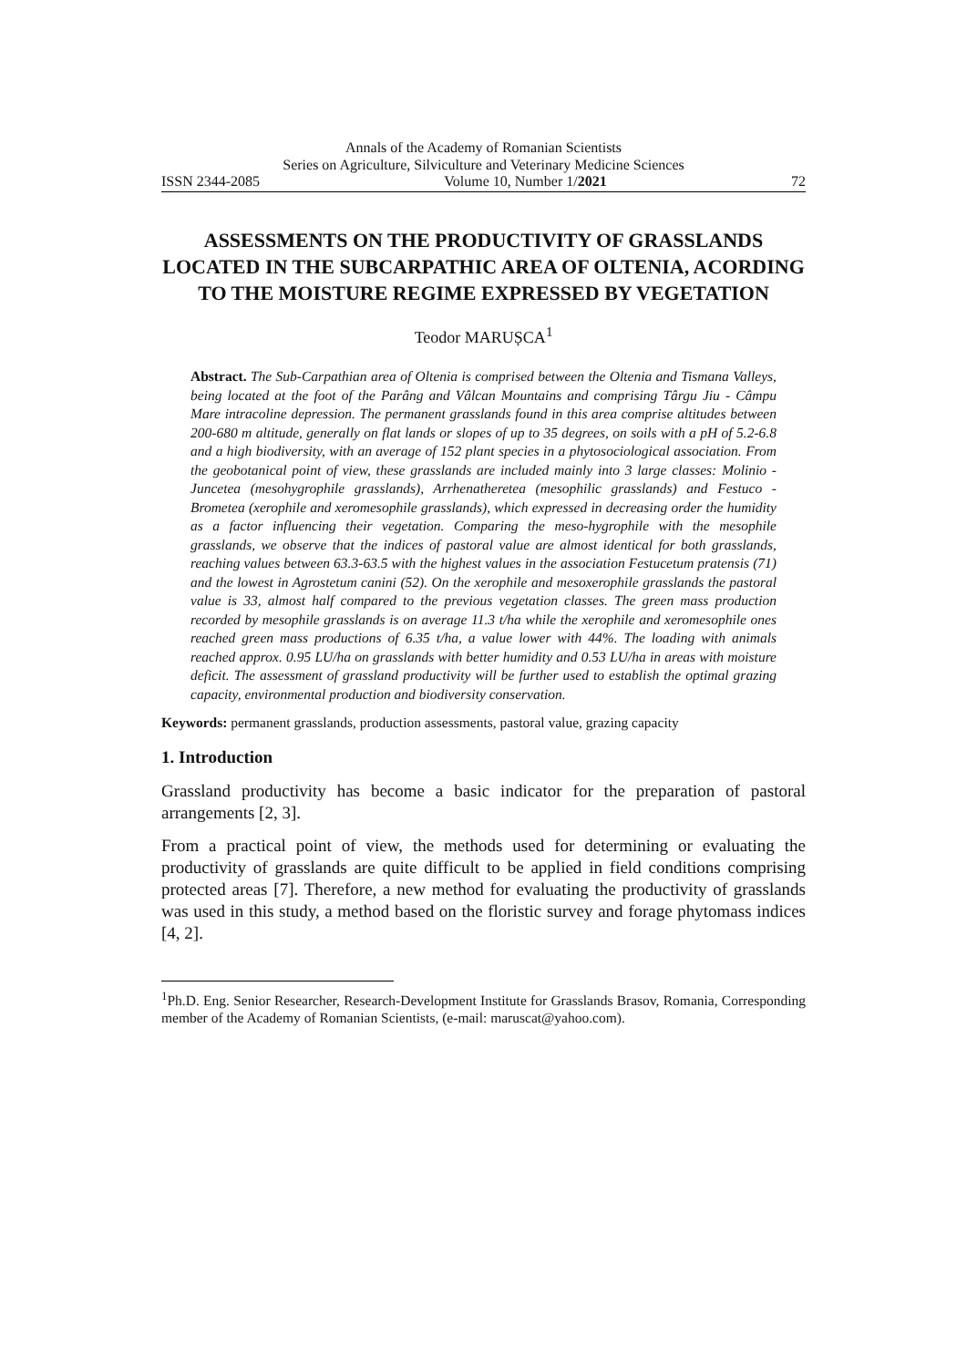Annals of the Academy of Romanian Scientists
Series on Agriculture, Silviculture and Veterinary Medicine Sciences
ISSN 2344-2085 Volume 10, Number 1/2021 72
ASSESSMENTS ON THE PRODUCTIVITY OF GRASSLANDS LOCATED IN THE SUBCARPATHIC AREA OF OLTENIA, ACORDING TO THE MOISTURE REGIME EXPRESSED BY VEGETATION
Teodor MARUȘCA<sup>1</sup>
Abstract. The Sub-Carpathian area of Oltenia is comprised between the Oltenia and Tismana Valleys, being located at the foot of the Parâng and Vâlcan Mountains and comprising Târgu Jiu - Câmpu Mare intracoline depression. The permanent grasslands found in this area comprise altitudes between 200-680 m altitude, generally on flat lands or slopes of up to 35 degrees, on soils with a pH of 5.2-6.8 and a high biodiversity, with an average of 152 plant species in a phytosociological association. From the geobotanical point of view, these grasslands are included mainly into 3 large classes: Molinio - Juncetea (mesohygrophile grasslands), Arrhenatheretea (mesophilic grasslands) and Festuco - Brometea (xerophile and xeromesophile grasslands), which expressed in decreasing order the humidity as a factor influencing their vegetation. Comparing the meso-hygrophile with the mesophile grasslands, we observe that the indices of pastoral value are almost identical for both grasslands, reaching values between 63.3-63.5 with the highest values in the association Festucetum pratensis (71) and the lowest in Agrostetum canini (52). On the xerophile and mesoxerophile grasslands the pastoral value is 33, almost half compared to the previous vegetation classes. The green mass production recorded by mesophile grasslands is on average 11.3 t/ha while the xerophile and xeromesophile ones reached green mass productions of 6.35 t/ha, a value lower with 44%. The loading with animals reached approx. 0.95 LU/ha on grasslands with better humidity and 0.53 LU/ha in areas with moisture deficit. The assessment of grassland productivity will be further used to establish the optimal grazing capacity, environmental production and biodiversity conservation.
Keywords: permanent grasslands, production assessments, pastoral value, grazing capacity
1. Introduction
Grassland productivity has become a basic indicator for the preparation of pastoral arrangements [2, 3].
From a practical point of view, the methods used for determining or evaluating the productivity of grasslands are quite difficult to be applied in field conditions comprising protected areas [7]. Therefore, a new method for evaluating the productivity of grasslands was used in this study, a method based on the floristic survey and forage phytomass indices [4, 2].
<sup>1</sup> Ph.D. Eng. Senior Researcher, Research-Development Institute for Grasslands Brasov, Romania, Corresponding member of the Academy of Romanian Scientists, (e-mail: maruscat@yahoo.com).